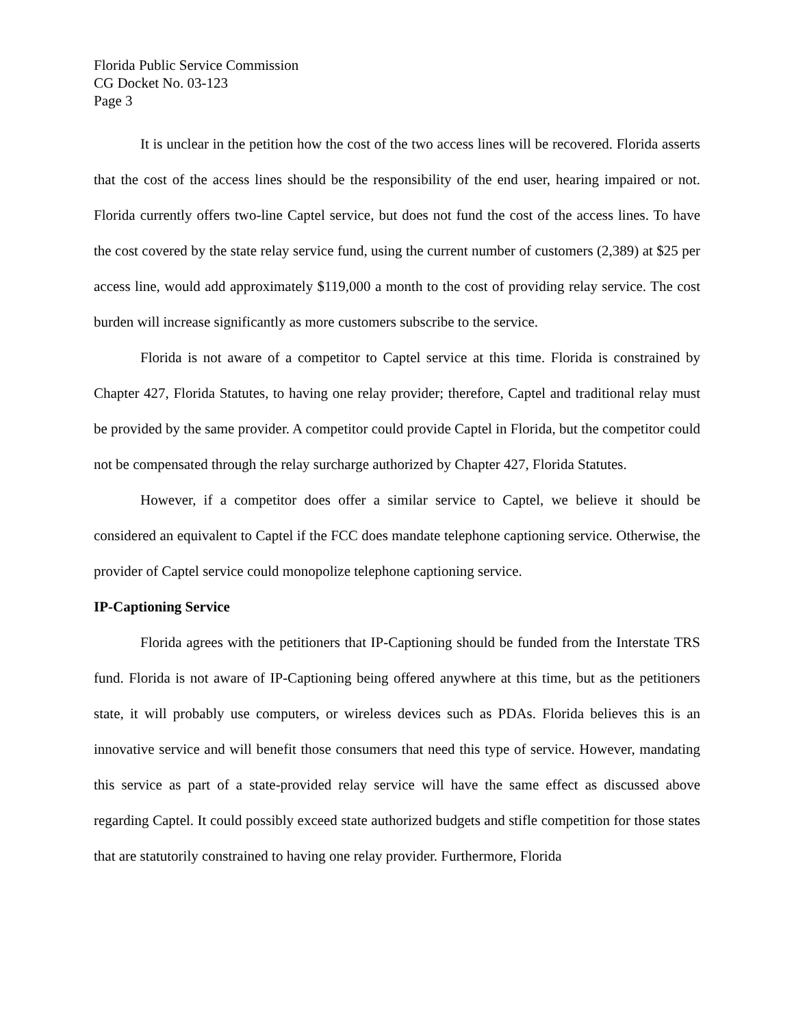Florida Public Service Commission
CG Docket No. 03-123
Page 3
It is unclear in the petition how the cost of the two access lines will be recovered. Florida asserts that the cost of the access lines should be the responsibility of the end user, hearing impaired or not. Florida currently offers two-line Captel service, but does not fund the cost of the access lines. To have the cost covered by the state relay service fund, using the current number of customers (2,389) at $25 per access line, would add approximately $119,000 a month to the cost of providing relay service. The cost burden will increase significantly as more customers subscribe to the service.
Florida is not aware of a competitor to Captel service at this time. Florida is constrained by Chapter 427, Florida Statutes, to having one relay provider; therefore, Captel and traditional relay must be provided by the same provider. A competitor could provide Captel in Florida, but the competitor could not be compensated through the relay surcharge authorized by Chapter 427, Florida Statutes.
However, if a competitor does offer a similar service to Captel, we believe it should be considered an equivalent to Captel if the FCC does mandate telephone captioning service. Otherwise, the provider of Captel service could monopolize telephone captioning service.
IP-Captioning Service
Florida agrees with the petitioners that IP-Captioning should be funded from the Interstate TRS fund. Florida is not aware of IP-Captioning being offered anywhere at this time, but as the petitioners state, it will probably use computers, or wireless devices such as PDAs. Florida believes this is an innovative service and will benefit those consumers that need this type of service. However, mandating this service as part of a state-provided relay service will have the same effect as discussed above regarding Captel. It could possibly exceed state authorized budgets and stifle competition for those states that are statutorily constrained to having one relay provider. Furthermore, Florida